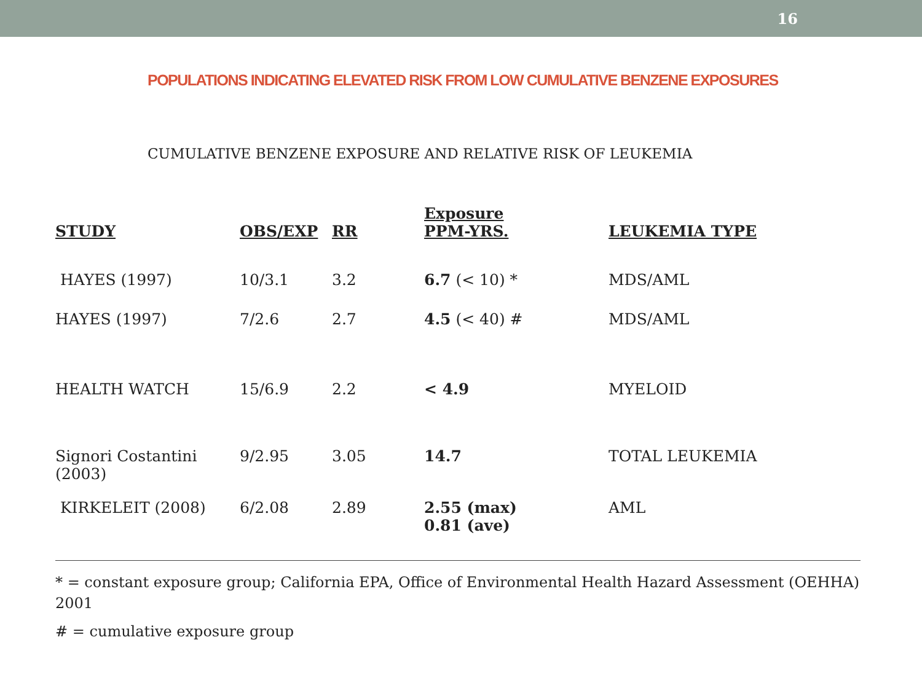16
POPULATIONS INDICATING ELEVATED RISK FROM LOW CUMULATIVE BENZENE EXPOSURES
CUMULATIVE BENZENE EXPOSURE AND RELATIVE RISK OF LEUKEMIA
| STUDY | OBS/EXP | RR | Exposure PPM-YRS. | LEUKEMIA TYPE |
| --- | --- | --- | --- | --- |
| HAYES (1997) | 10/3.1 | 3.2 | 6.7 (< 10) * | MDS/AML |
| HAYES (1997) | 7/2.6 | 2.7 | 4.5 (< 40) # | MDS/AML |
| HEALTH WATCH | 15/6.9 | 2.2 | < 4.9 | MYELOID |
| Signori Costantini (2003) | 9/2.95 | 3.05 | 14.7 | TOTAL LEUKEMIA |
| KIRKELEIT (2008) | 6/2.08 | 2.89 | 2.55 (max) 0.81 (ave) | AML |
* = constant exposure group; California EPA, Office of Environmental Health Hazard Assessment (OEHHA) 2001
# = cumulative exposure group